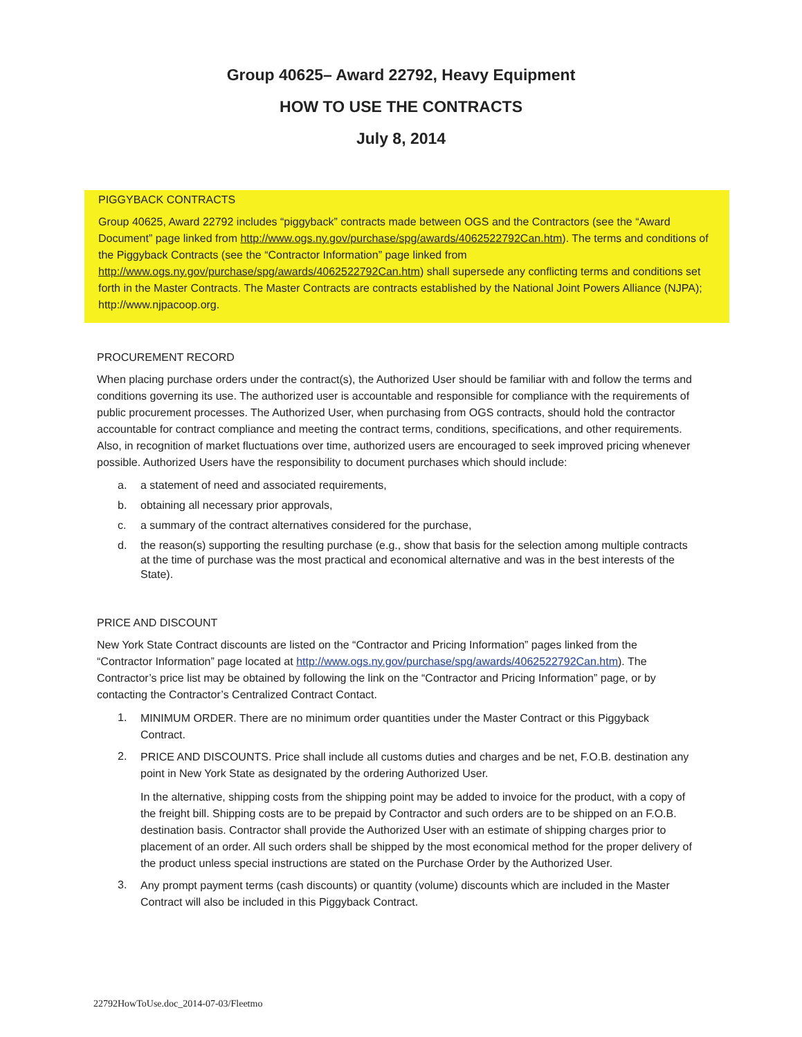Group 40625– Award 22792, Heavy Equipment
HOW TO USE THE CONTRACTS
July 8, 2014
PIGGYBACK CONTRACTS
Group 40625, Award 22792 includes “piggyback” contracts made between OGS and the Contractors (see the “Award Document” page linked from http://www.ogs.ny.gov/purchase/spg/awards/4062522792Can.htm). The terms and conditions of the Piggyback Contracts (see the “Contractor Information” page linked from http://www.ogs.ny.gov/purchase/spg/awards/4062522792Can.htm) shall supersede any conflicting terms and conditions set forth in the Master Contracts. The Master Contracts are contracts established by the National Joint Powers Alliance (NJPA); http://www.njpacoop.org.
PROCUREMENT RECORD
When placing purchase orders under the contract(s), the Authorized User should be familiar with and follow the terms and conditions governing its use. The authorized user is accountable and responsible for compliance with the requirements of public procurement processes. The Authorized User, when purchasing from OGS contracts, should hold the contractor accountable for contract compliance and meeting the contract terms, conditions, specifications, and other requirements. Also, in recognition of market fluctuations over time, authorized users are encouraged to seek improved pricing whenever possible. Authorized Users have the responsibility to document purchases which should include:
a. a statement of need and associated requirements,
b. obtaining all necessary prior approvals,
c. a summary of the contract alternatives considered for the purchase,
d. the reason(s) supporting the resulting purchase (e.g., show that basis for the selection among multiple contracts at the time of purchase was the most practical and economical alternative and was in the best interests of the State).
PRICE AND DISCOUNT
New York State Contract discounts are listed on the “Contractor and Pricing Information” pages linked from the “Contractor Information” page located at http://www.ogs.ny.gov/purchase/spg/awards/4062522792Can.htm). The Contractor’s price list may be obtained by following the link on the “Contractor and Pricing Information” page, or by contacting the Contractor’s Centralized Contract Contact.
1. MINIMUM ORDER. There are no minimum order quantities under the Master Contract or this Piggyback Contract.
2. PRICE AND DISCOUNTS. Price shall include all customs duties and charges and be net, F.O.B. destination any point in New York State as designated by the ordering Authorized User.
In the alternative, shipping costs from the shipping point may be added to invoice for the product, with a copy of the freight bill. Shipping costs are to be prepaid by Contractor and such orders are to be shipped on an F.O.B. destination basis. Contractor shall provide the Authorized User with an estimate of shipping charges prior to placement of an order. All such orders shall be shipped by the most economical method for the proper delivery of the product unless special instructions are stated on the Purchase Order by the Authorized User.
3. Any prompt payment terms (cash discounts) or quantity (volume) discounts which are included in the Master Contract will also be included in this Piggyback Contract.
22792HowToUse.doc_2014-07-03/Fleetmo